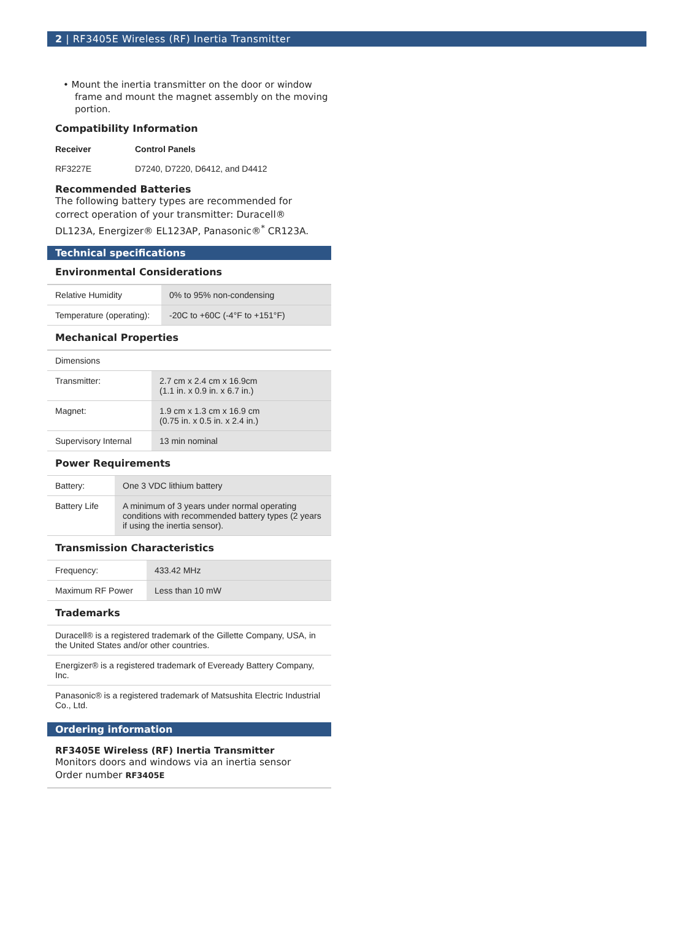2 | RF3405E Wireless (RF) Inertia Transmitter
• Mount the inertia transmitter on the door or window frame and mount the magnet assembly on the moving portion.
Compatibility Information
| Receiver | Control Panels |
| --- | --- |
| RF3227E | D7240, D7220, D6412, and D4412 |
Recommended Batteries
The following battery types are recommended for correct operation of your transmitter: Duracell® DL123A, Energizer® EL123AP, Panasonic®<sup>*</sup> CR123A.
Technical specifications
Environmental Considerations
| Relative Humidity | 0% to 95% non-condensing |
| Temperature (operating): | -20C to +60C (-4°F to +151°F) |
Mechanical Properties
| Dimensions | |
| Transmitter: | 2.7 cm x 2.4 cm x 16.9cm (1.1 in. x 0.9 in. x 6.7 in.) |
| Magnet: | 1.9 cm x 1.3 cm x 16.9 cm (0.75 in. x 0.5 in. x 2.4 in.) |
| Supervisory Internal | 13 min nominal |
Power Requirements
| Battery: | One 3 VDC lithium battery |
| Battery Life | A minimum of 3 years under normal operating conditions with recommended battery types (2 years if using the inertia sensor). |
Transmission Characteristics
| Frequency: | 433.42 MHz |
| Maximum RF Power | Less than 10 mW |
Trademarks
| Duracell® is a registered trademark of the Gillette Company, USA, in the United States and/or other countries. |
| Energizer® is a registered trademark of Eveready Battery Company, Inc. |
| Panasonic® is a registered trademark of Matsushita Electric Industrial Co., Ltd. |
Ordering information
RF3405E Wireless (RF) Inertia Transmitter
Monitors doors and windows via an inertia sensor
Order number RF3405E